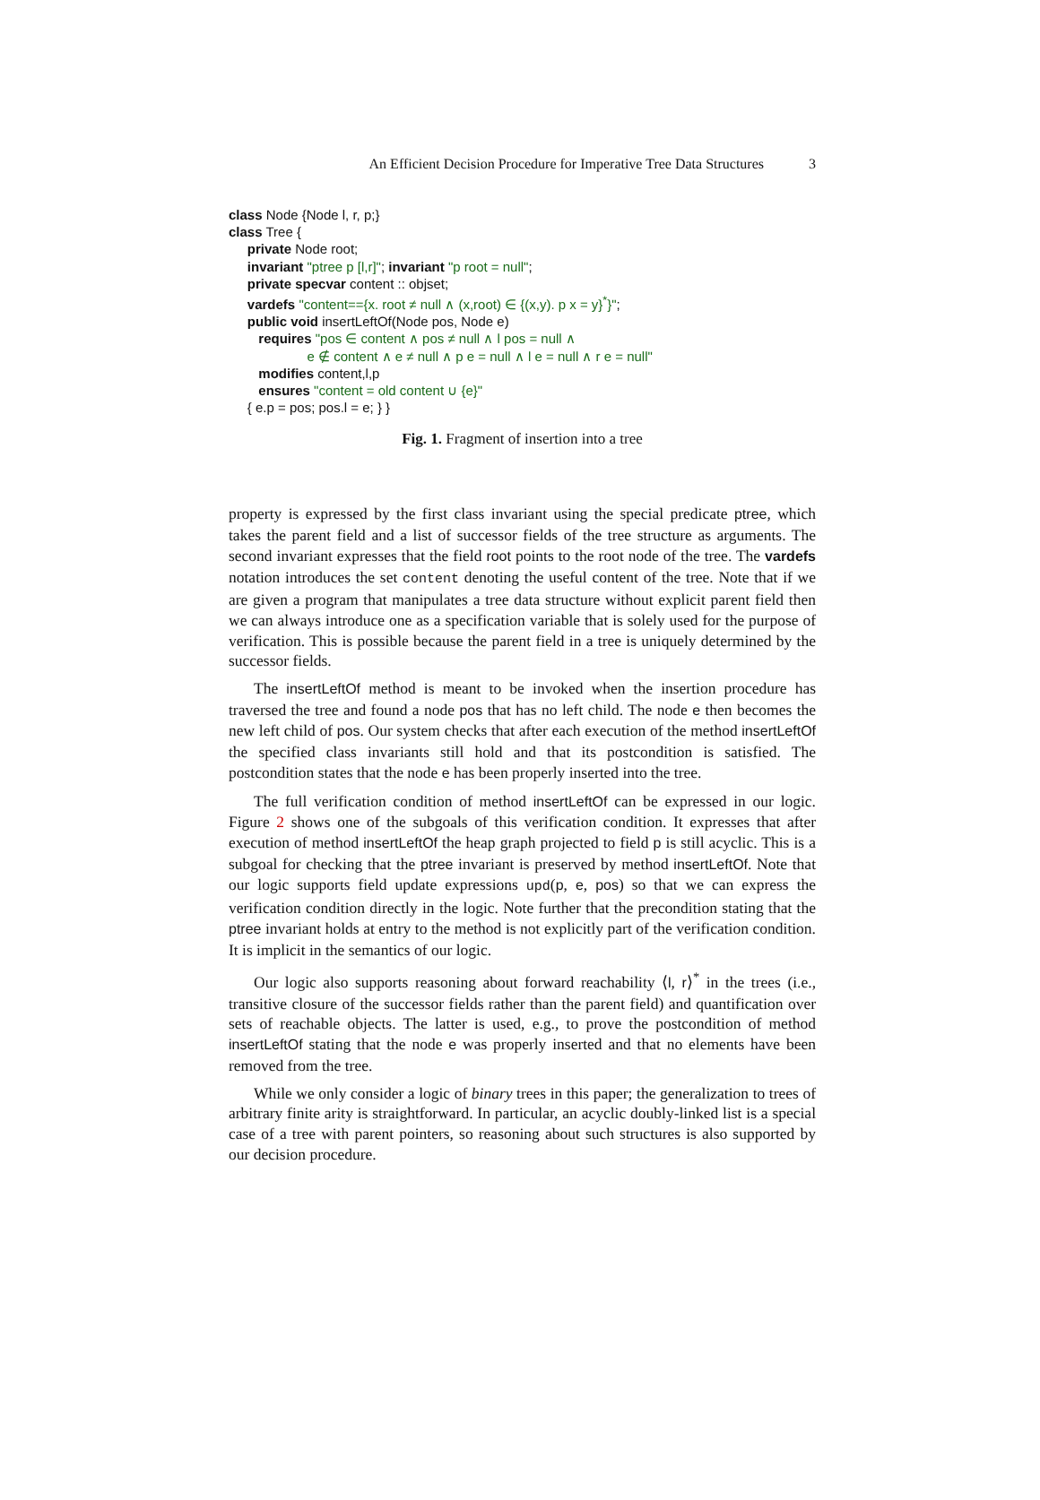An Efficient Decision Procedure for Imperative Tree Data Structures 3
class Node {Node l, r, p;}
class Tree {
private Node root;
invariant "ptree p [l,r]"; invariant "p root = null";
private specvar content :: objset;
vardefs "content=={x. root ≠ null ∧ (x,root) ∈ {(x,y). p x = y}<sup>*</sup>}";
public void insertLeftOf(Node pos, Node e)
requires "pos ∈ content ∧ pos ≠ null ∧ l pos = null ∧
e ∉ content ∧ e ≠ null ∧ p e = null ∧ l e = null ∧ r e = null"
modifies content,l,p
ensures "content = old content ∪ {e}"
{ e.p = pos; pos.l = e; } }
Fig. 1. Fragment of insertion into a tree
property is expressed by the first class invariant using the special predicate ptree, which takes the parent field and a list of successor fields of the tree structure as arguments. The second invariant expresses that the field root points to the root node of the tree. The vardefs notation introduces the set content denoting the useful content of the tree. Note that if we are given a program that manipulates a tree data structure without explicit parent field then we can always introduce one as a specification variable that is solely used for the purpose of verification. This is possible because the parent field in a tree is uniquely determined by the successor fields.
The insertLeftOf method is meant to be invoked when the insertion procedure has traversed the tree and found a node pos that has no left child. The node e then becomes the new left child of pos. Our system checks that after each execution of the method insertLeftOf the specified class invariants still hold and that its postcondition is satisfied. The postcondition states that the node e has been properly inserted into the tree.
The full verification condition of method insertLeftOf can be expressed in our logic. Figure 2 shows one of the subgoals of this verification condition. It expresses that after execution of method insertLeftOf the heap graph projected to field p is still acyclic. This is a subgoal for checking that the ptree invariant is preserved by method insertLeftOf. Note that our logic supports field update expressions upd(p, e, pos) so that we can express the verification condition directly in the logic. Note further that the precondition stating that the ptree invariant holds at entry to the method is not explicitly part of the verification condition. It is implicit in the semantics of our logic.
Our logic also supports reasoning about forward reachability ⟨l, r⟩<sup>*</sup> in the trees (i.e., transitive closure of the successor fields rather than the parent field) and quantification over sets of reachable objects. The latter is used, e.g., to prove the postcondition of method insertLeftOf stating that the node e was properly inserted and that no elements have been removed from the tree.
While we only consider a logic of binary trees in this paper; the generalization to trees of arbitrary finite arity is straightforward. In particular, an acyclic doubly-linked list is a special case of a tree with parent pointers, so reasoning about such structures is also supported by our decision procedure.